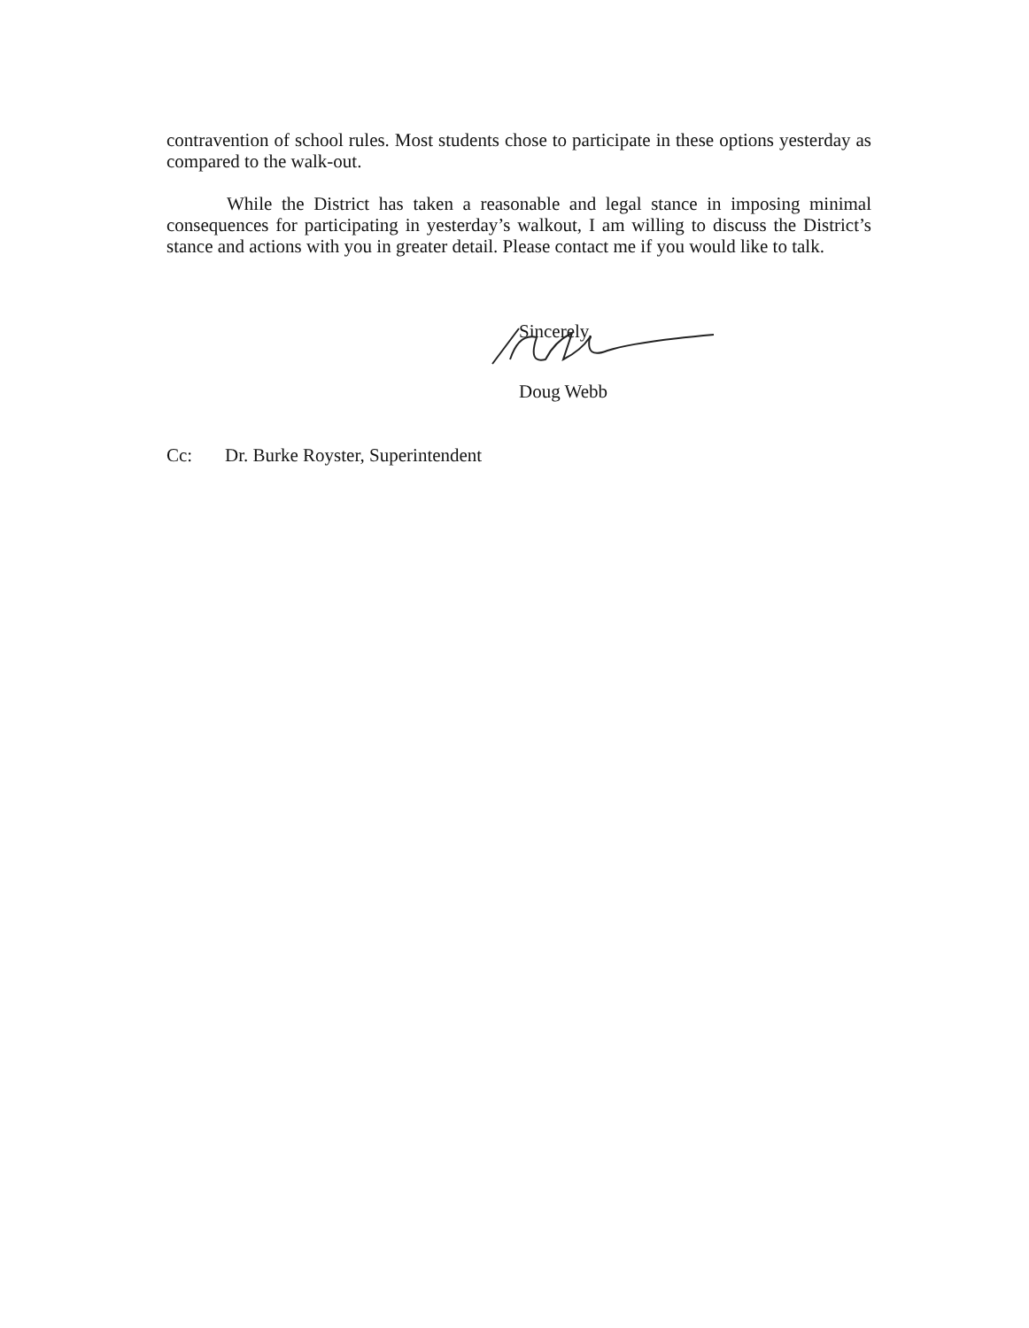contravention of school rules. Most students chose to participate in these options yesterday as compared to the walk-out.
While the District has taken a reasonable and legal stance in imposing minimal consequences for participating in yesterday’s walkout, I am willing to discuss the District’s stance and actions with you in greater detail. Please contact me if you would like to talk.
Sincerely,
Doug Webb
Cc: Dr. Burke Royster, Superintendent